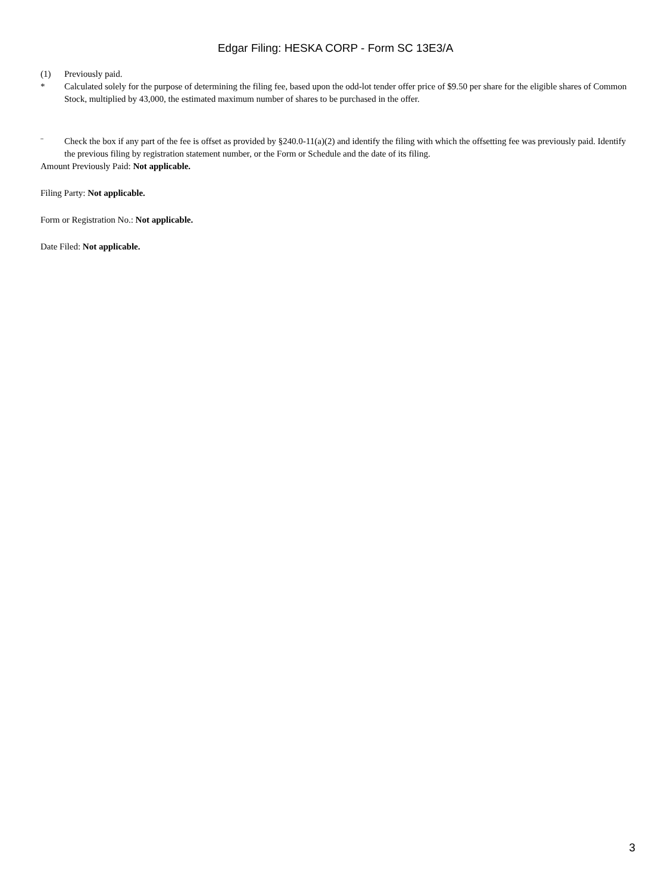Edgar Filing: HESKA CORP - Form SC 13E3/A
(1) Previously paid.
* Calculated solely for the purpose of determining the filing fee, based upon the odd-lot tender offer price of $9.50 per share for the eligible shares of Common Stock, multiplied by 43,000, the estimated maximum number of shares to be purchased in the offer.
¨ Check the box if any part of the fee is offset as provided by §240.0-11(a)(2) and identify the filing with which the offsetting fee was previously paid. Identify the previous filing by registration statement number, or the Form or Schedule and the date of its filing.
Amount Previously Paid: Not applicable.
Filing Party: Not applicable.
Form or Registration No.: Not applicable.
Date Filed: Not applicable.
3